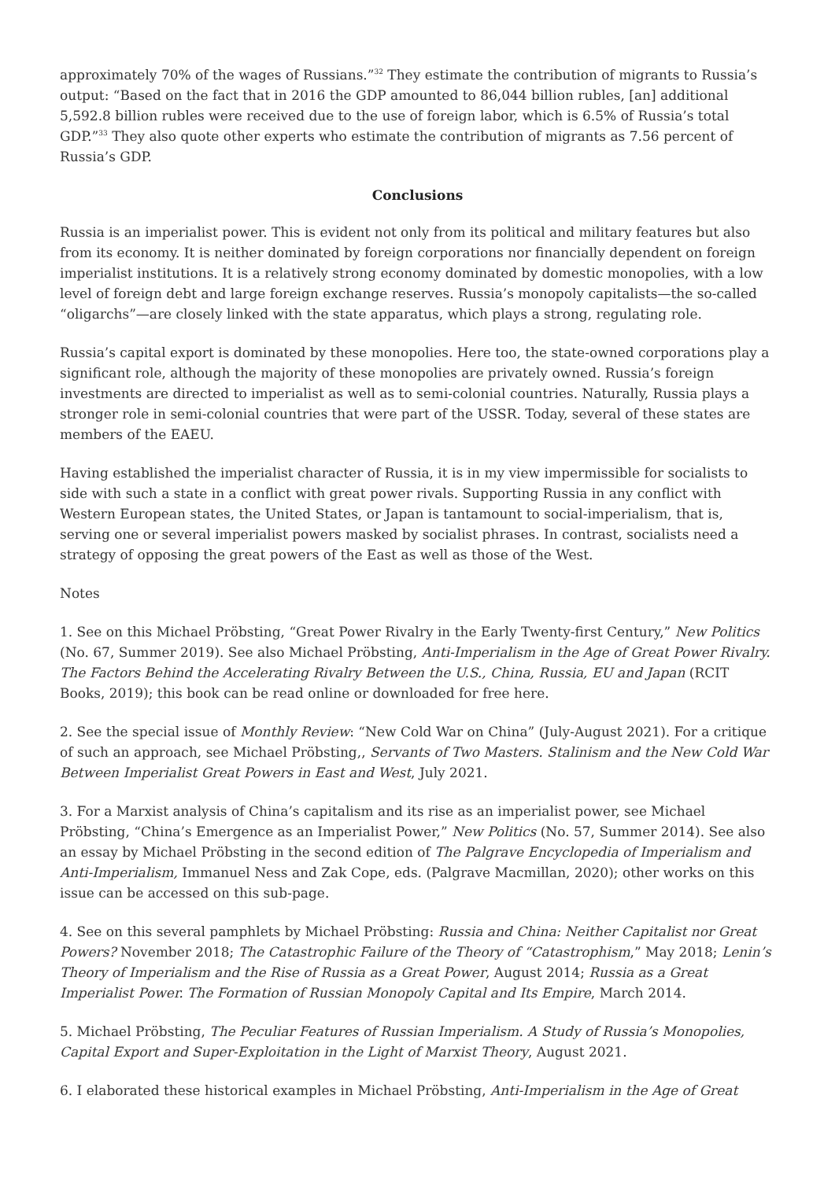approximately 70% of the wages of Russians.”<sup>32</sup> They estimate the contribution of migrants to Russia’s output: “Based on the fact that in 2016 the GDP amounted to 86,044 billion rubles, [an] additional 5,592.8 billion rubles were received due to the use of foreign labor, which is 6.5% of Russia’s total GDP.”<sup>33</sup> They also quote other experts who estimate the contribution of migrants as 7.56 percent of Russia’s GDP.
Conclusions
Russia is an imperialist power. This is evident not only from its political and military features but also from its economy. It is neither dominated by foreign corporations nor financially dependent on foreign imperialist institutions. It is a relatively strong economy dominated by domestic monopolies, with a low level of foreign debt and large foreign exchange reserves. Russia’s monopoly capitalists—the so-called “oligarchs”—are closely linked with the state apparatus, which plays a strong, regulating role.
Russia’s capital export is dominated by these monopolies. Here too, the state-owned corporations play a significant role, although the majority of these monopolies are privately owned. Russia’s foreign investments are directed to imperialist as well as to semi-colonial countries. Naturally, Russia plays a stronger role in semi-colonial countries that were part of the USSR. Today, several of these states are members of the EAEU.
Having established the imperialist character of Russia, it is in my view impermissible for socialists to side with such a state in a conflict with great power rivals. Supporting Russia in any conflict with Western European states, the United States, or Japan is tantamount to social-imperialism, that is, serving one or several imperialist powers masked by socialist phrases. In contrast, socialists need a strategy of opposing the great powers of the East as well as those of the West.
Notes
1. See on this Michael Pröbsting, “Great Power Rivalry in the Early Twenty-first Century,” New Politics (No. 67, Summer 2019). See also Michael Pröbsting, Anti-Imperialism in the Age of Great Power Rivalry. The Factors Behind the Accelerating Rivalry Between the U.S., China, Russia, EU and Japan (RCIT Books, 2019); this book can be read online or downloaded for free here.
2. See the special issue of Monthly Review: “New Cold War on China” (July-August 2021). For a critique of such an approach, see Michael Pröbsting,, Servants of Two Masters. Stalinism and the New Cold War Between Imperialist Great Powers in East and West, July 2021.
3. For a Marxist analysis of China’s capitalism and its rise as an imperialist power, see Michael Pröbsting, “China’s Emergence as an Imperialist Power,” New Politics (No. 57, Summer 2014). See also an essay by Michael Pröbsting in the second edition of The Palgrave Encyclopedia of Imperialism and Anti-Imperialism, Immanuel Ness and Zak Cope, eds. (Palgrave Macmillan, 2020); other works on this issue can be accessed on this sub-page.
4. See on this several pamphlets by Michael Pröbsting: Russia and China: Neither Capitalist nor Great Powers? November 2018; The Catastrophic Failure of the Theory of “Catastrophism,” May 2018; Lenin’s Theory of Imperialism and the Rise of Russia as a Great Power, August 2014; Russia as a Great Imperialist Power. The Formation of Russian Monopoly Capital and Its Empire, March 2014.
5. Michael Pröbsting, The Peculiar Features of Russian Imperialism. A Study of Russia’s Monopolies, Capital Export and Super-Exploitation in the Light of Marxist Theory, August 2021.
6. I elaborated these historical examples in Michael Pröbsting, Anti-Imperialism in the Age of Great